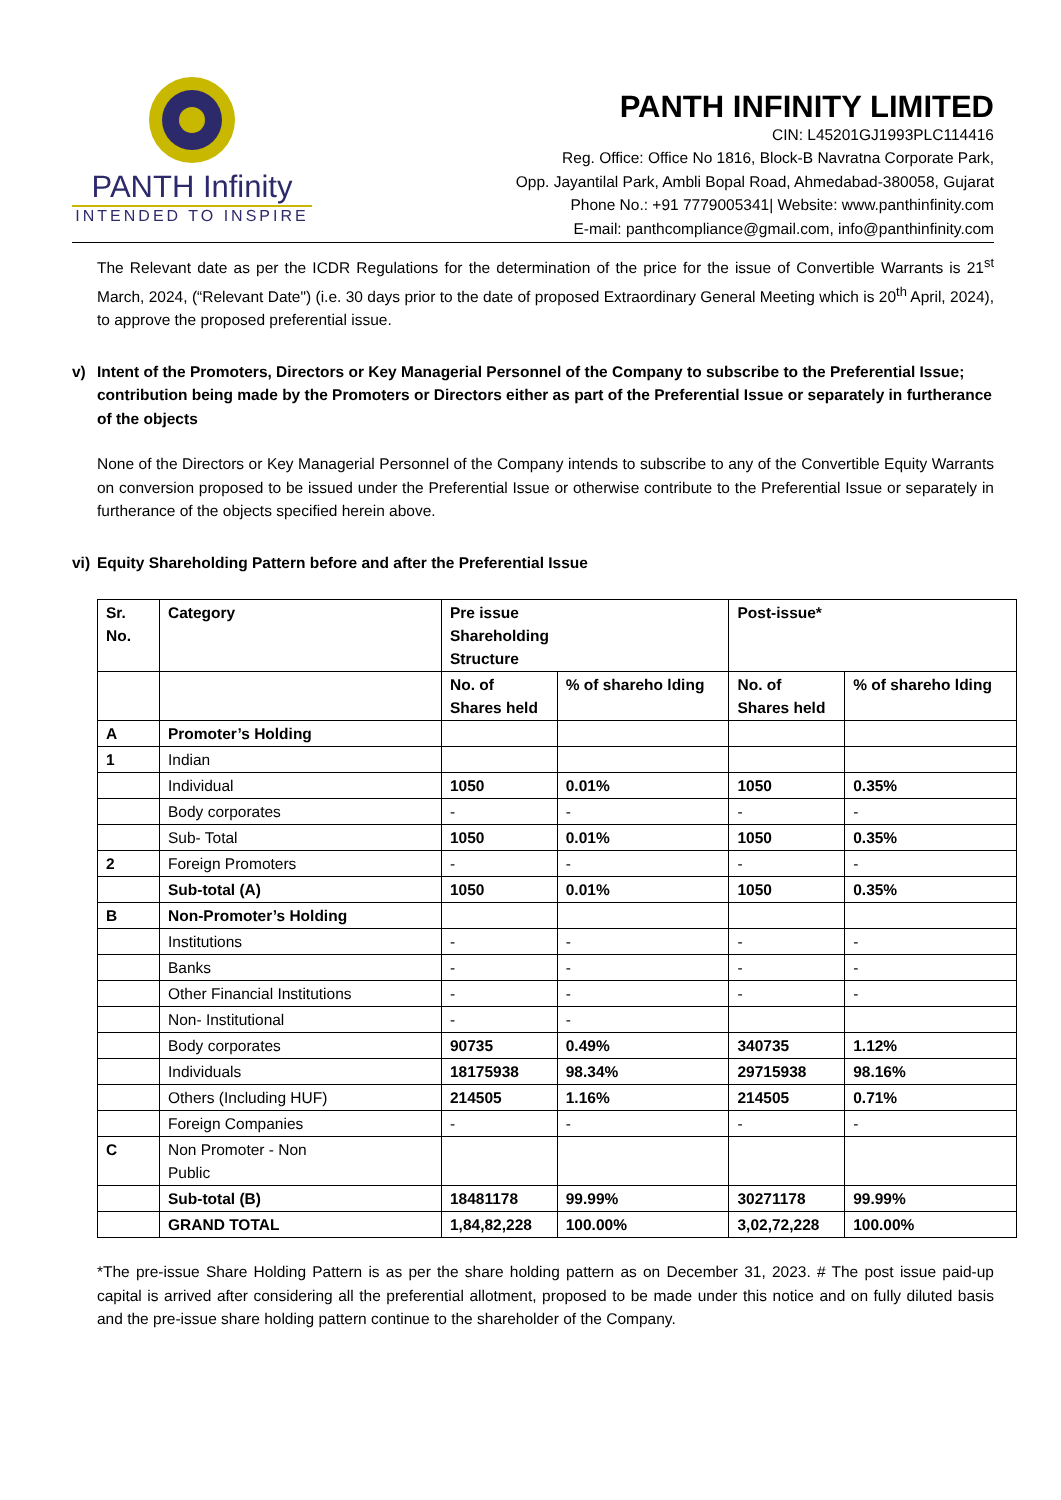PANTH Infinity
INTENDED TO INSPIRE
PANTH INFINITY LIMITED
CIN: L45201GJ1993PLC114416
Reg. Office: Office No 1816, Block-B Navratna Corporate Park,
Opp. Jayantilal Park, Ambli Bopal Road, Ahmedabad-380058, Gujarat
Phone No.: +91 7779005341| Website: www.panthinfinity.com
E-mail: panthcompliance@gmail.com, info@panthinfinity.com
The Relevant date as per the ICDR Regulations for the determination of the price for the issue of Convertible Warrants is 21<sup>st</sup> March, 2024, (“Relevant Date") (i.e. 30 days prior to the date of proposed Extraordinary General Meeting which is 20<sup>th</sup> April, 2024), to approve the proposed preferential issue.
v) Intent of the Promoters, Directors or Key Managerial Personnel of the Company to subscribe to the Preferential Issue; contribution being made by the Promoters or Directors either as part of the Preferential Issue or separately in furtherance of the objects
None of the Directors or Key Managerial Personnel of the Company intends to subscribe to any of the Convertible Equity Warrants on conversion proposed to be issued under the Preferential Issue or otherwise contribute to the Preferential Issue or separately in furtherance of the objects specified herein above.
vi) Equity Shareholding Pattern before and after the Preferential Issue
| Sr. No. | Category | Pre issue Shareholding Structure | | Post-issue* | |
| --- | --- | --- | --- | --- | --- |
| | | No. of Shares held | % of shareho lding | No. of Shares held | % of shareho lding |
| A | Promoter’s Holding | | | | |
| 1 | Indian | | | | |
| | Individual | 1050 | 0.01% | 1050 | 0.35% |
| | Body corporates | - | - | - | - |
| | Sub- Total | 1050 | 0.01% | 1050 | 0.35% |
| 2 | Foreign Promoters | - | - | - | - |
| | Sub-total (A) | 1050 | 0.01% | 1050 | 0.35% |
| B | Non-Promoter’s Holding | | | | |
| | Institutions | - | - | - | - |
| | Banks | - | - | - | - |
| | Other Financial Institutions | - | - | - | - |
| | Non- Institutional | - | - | | |
| | Body corporates | 90735 | 0.49% | 340735 | 1.12% |
| | Individuals | 18175938 | 98.34% | 29715938 | 98.16% |
| | Others (Including HUF) | 214505 | 1.16% | 214505 | 0.71% |
| | Foreign Companies | - | - | - | - |
| C | Non Promoter - Non Public | | | | |
| | Sub-total (B) | 18481178 | 99.99% | 30271178 | 99.99% |
| | GRAND TOTAL | 1,84,82,228 | 100.00% | 3,02,72,228 | 100.00% |
*The pre-issue Share Holding Pattern is as per the share holding pattern as on December 31, 2023. # The post issue paid-up capital is arrived after considering all the preferential allotment, proposed to be made under this notice and on fully diluted basis and the pre-issue share holding pattern continue to the shareholder of the Company.